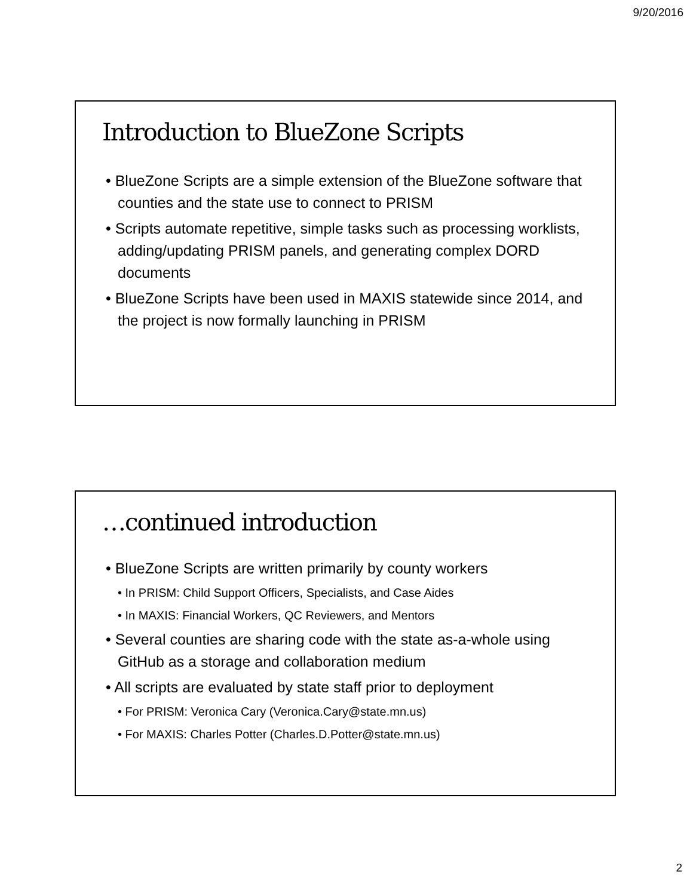9/20/2016
Introduction to BlueZone Scripts
• BlueZone Scripts are a simple extension of the BlueZone software that counties and the state use to connect to PRISM
• Scripts automate repetitive, simple tasks such as processing worklists, adding/updating PRISM panels, and generating complex DORD documents
• BlueZone Scripts have been used in MAXIS statewide since 2014, and the project is now formally launching in PRISM
…continued introduction
• BlueZone Scripts are written primarily by county workers
• In PRISM: Child Support Officers, Specialists, and Case Aides
• In MAXIS: Financial Workers, QC Reviewers, and Mentors
• Several counties are sharing code with the state as-a-whole using GitHub as a storage and collaboration medium
• All scripts are evaluated by state staff prior to deployment
• For PRISM: Veronica Cary (Veronica.Cary@state.mn.us)
• For MAXIS: Charles Potter (Charles.D.Potter@state.mn.us)
2